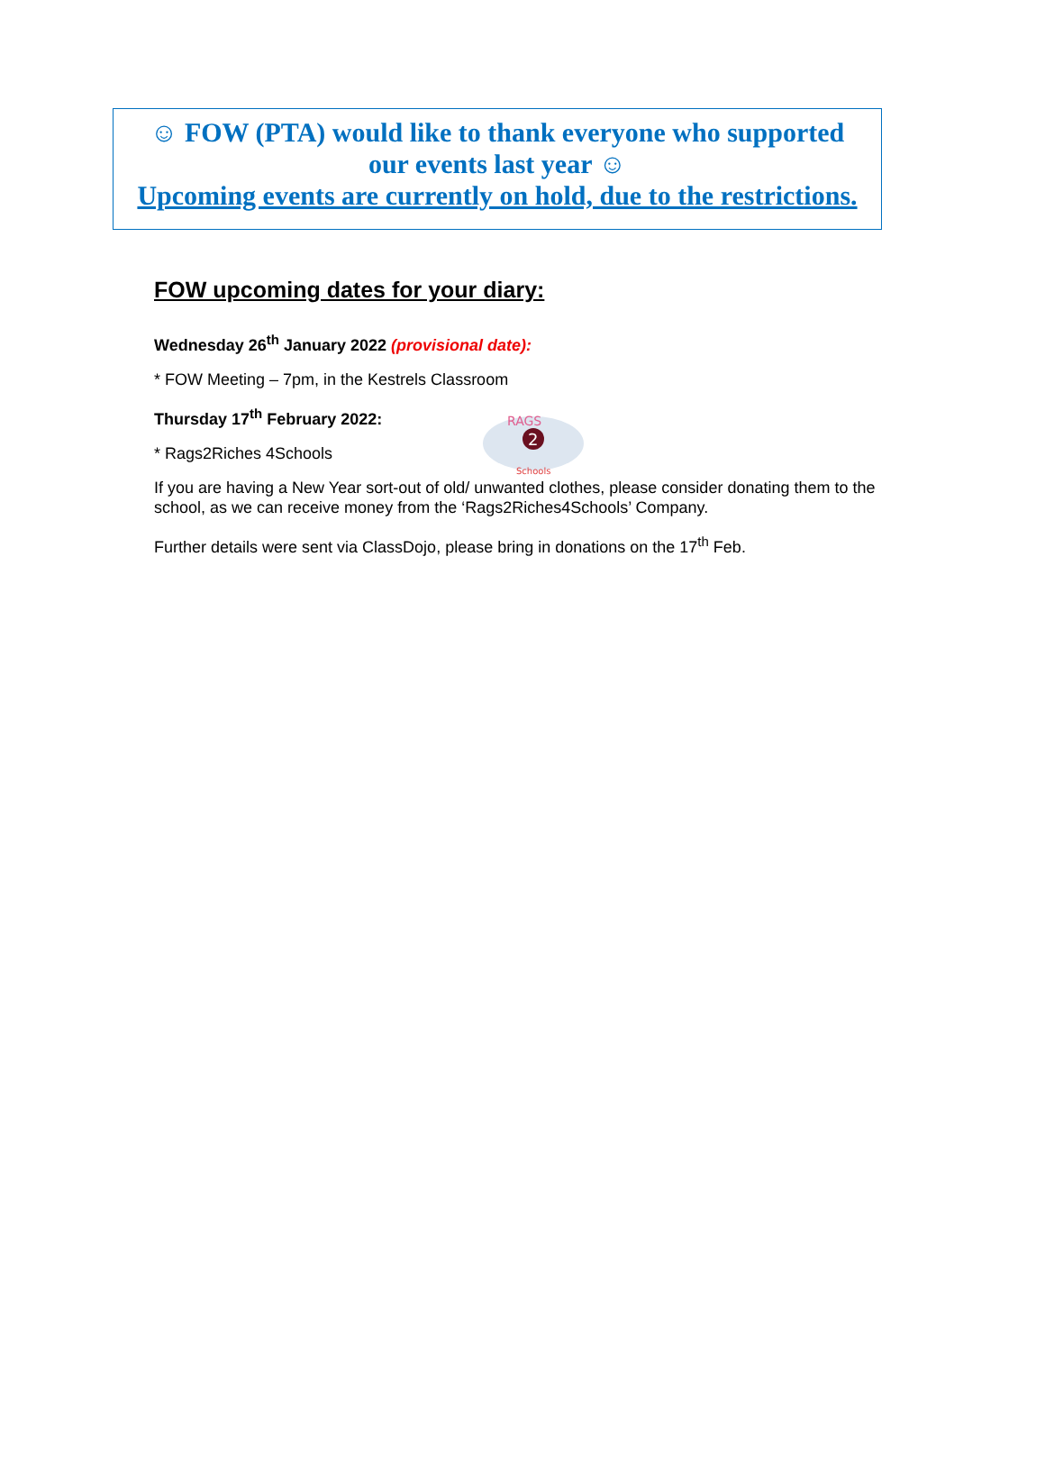☺ FOW (PTA) would like to thank everyone who supported
our events last year ☺
Upcoming events are currently on hold, due to the restrictions.
FOW upcoming dates for your diary:
Wednesday 26<sup>th</sup> January 2022 (provisional date):
* FOW Meeting – 7pm, in the Kestrels Classroom
Thursday 17<sup>th</sup> February 2022:
2
RAGS
Schools
* Rags2Riches 4Schools
If you are having a New Year sort-out of old/ unwanted clothes, please consider donating them to the school, as we can receive money from the ‘Rags2Riches4Schools’ Company.
Further details were sent via ClassDojo, please bring in donations on the 17<sup>th</sup> Feb.